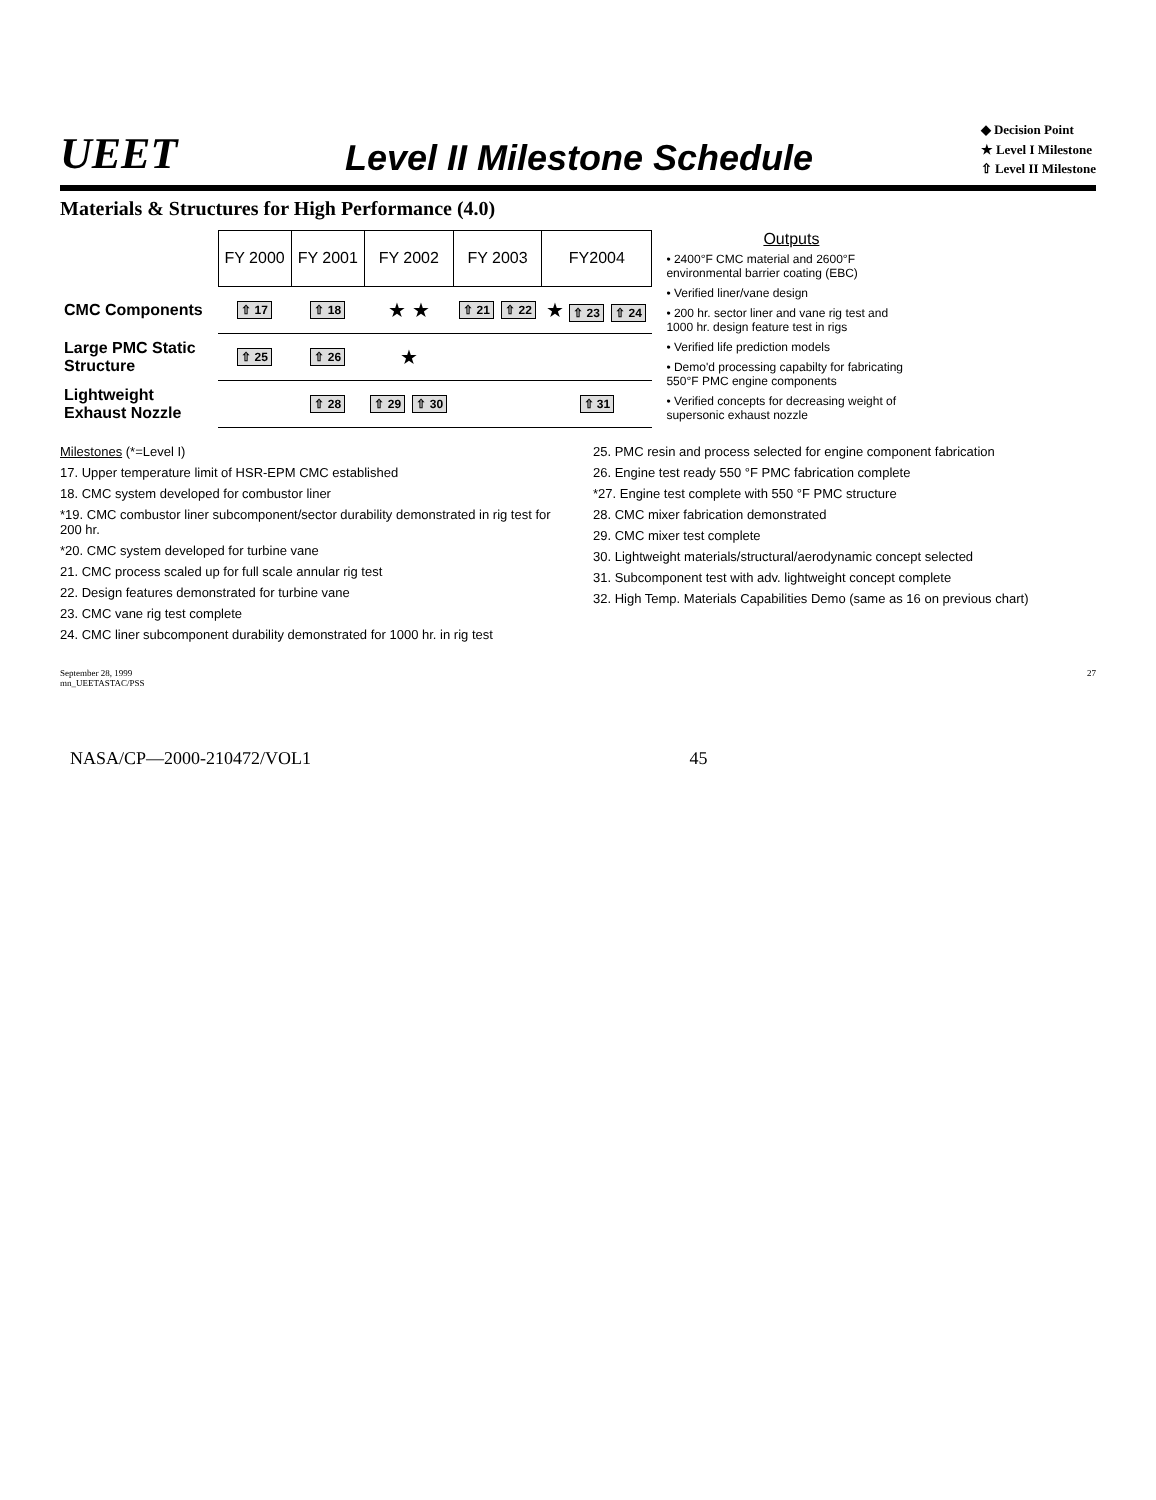UEET
Level II Milestone Schedule
◆ Decision Point
★ Level I Milestone
⇧ Level II Milestone
Materials & Structures for High Performance (4.0)
| | FY 2000 | FY 2001 | FY 2002 | FY 2003 | FY2004 |
| --- | --- | --- | --- | --- | --- |
| CMC Components | ⇧ 17 | ⇧ 18 | ★ ★ | ⇧ 21 ⇧ 22 | ★ ⇧ 23 ⇧ 24 |
| Large PMC Static Structure | ⇧ 25 | ⇧ 26 | ★ | | |
| Lightweight Exhaust Nozzle | | ⇧ 28 | ⇧ 29 ⇧ 30 | | ⇧ 31 |
Outputs
• 2400°F CMC material and 2600°F environmental barrier coating (EBC)
• Verified liner/vane design
• 200 hr. sector liner and vane rig test and 1000 hr. design feature test in rigs
• Verified life prediction models
• Demo'd processing capabilty for fabricating 550°F PMC engine components
• Verified concepts for decreasing weight of supersonic exhaust nozzle
Milestones (*=Level I)
17. Upper temperature limit of HSR-EPM CMC established
18. CMC system developed for combustor liner
*19. CMC combustor liner subcomponent/sector durability demonstrated in rig test for 200 hr.
*20. CMC system developed for turbine vane
21. CMC process scaled up for full scale annular rig test
22. Design features demonstrated for turbine vane
23. CMC vane rig test complete
24. CMC liner subcomponent durability demonstrated for 1000 hr. in rig test
25. PMC resin and process selected for engine component fabrication
26. Engine test ready 550 °F PMC fabrication complete
*27. Engine test complete with 550 °F PMC structure
28. CMC mixer fabrication demonstrated
29. CMC mixer test complete
30. Lightweight materials/structural/aerodynamic concept selected
31. Subcomponent test with adv. lightweight concept complete
32. High Temp. Materials Capabilities Demo (same as 16 on previous chart)
September 28, 1999
mn_UEETASTAC/PSS 27
NASA/CP—2000-210472/VOL1 45